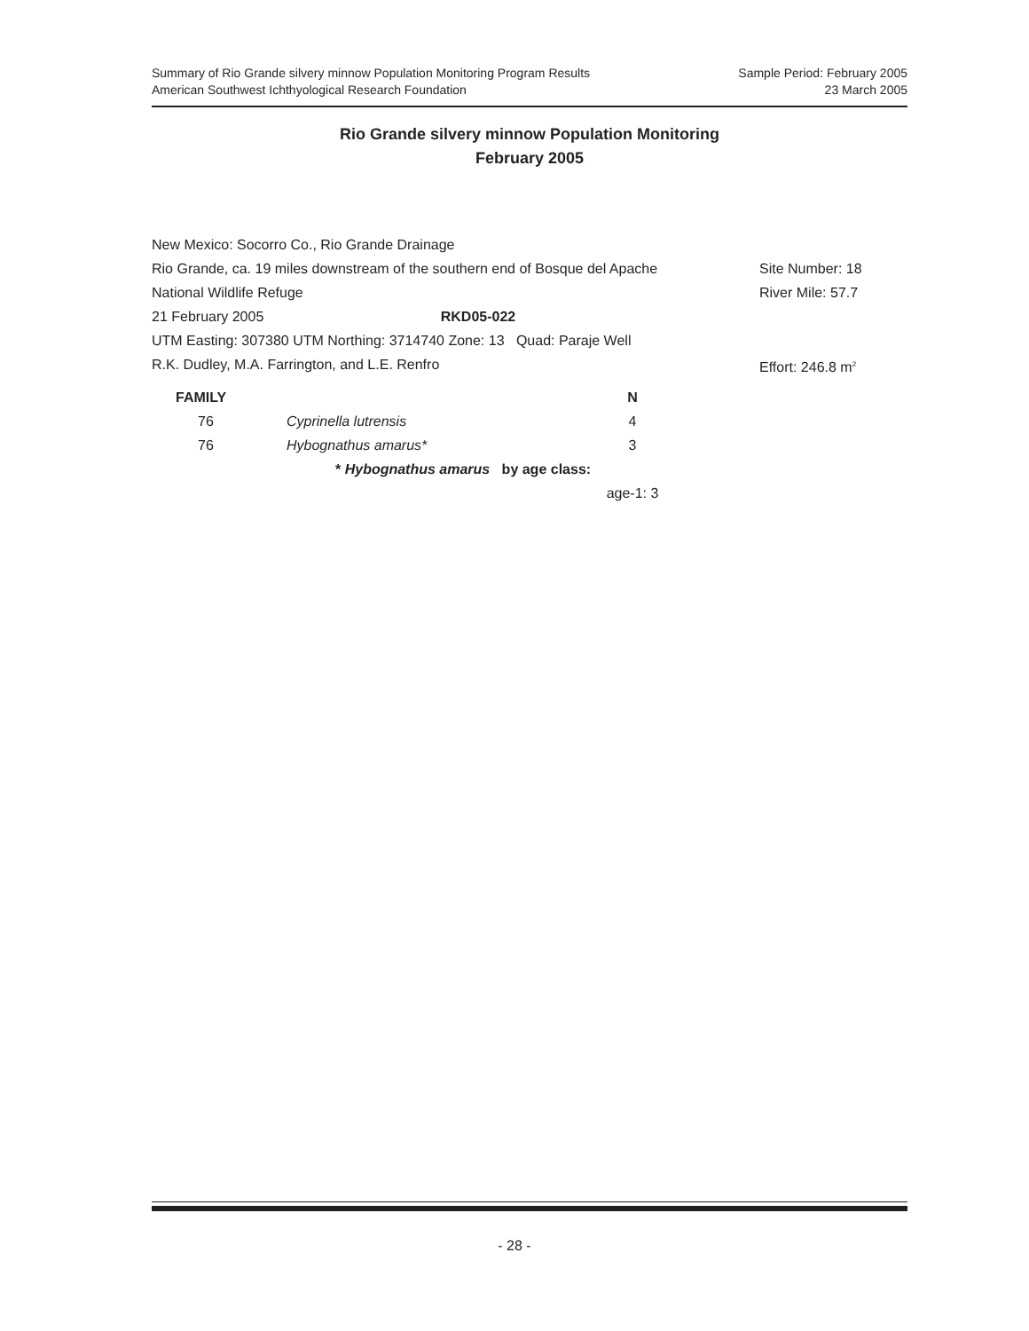Summary of Rio Grande silvery minnow Population Monitoring Program Results
American Southwest Ichthyological Research Foundation
Sample Period: February 2005
23 March 2005
Rio Grande silvery minnow Population Monitoring
February 2005
New Mexico: Socorro Co., Rio Grande Drainage
Rio Grande, ca. 19 miles downstream of the southern end of Bosque del Apache Site Number: 18
National Wildlife Refuge River Mile: 57.7
21 February 2005 RKD05-022
UTM Easting: 307380 UTM Northing: 3714740 Zone: 13 Quad: Paraje Well
R.K. Dudley, M.A. Farrington, and L.E. Renfro Effort: 246.8 m<sup>2</sup>
| FAMILY | | N |
| --- | --- | --- |
| 76 | Cyprinella lutrensis | 4 |
| 76 | Hybognathus amarus* | 3 |
| | * Hybognathus amarus by age class: | |
| | | age-1: 3 |
- 28 -